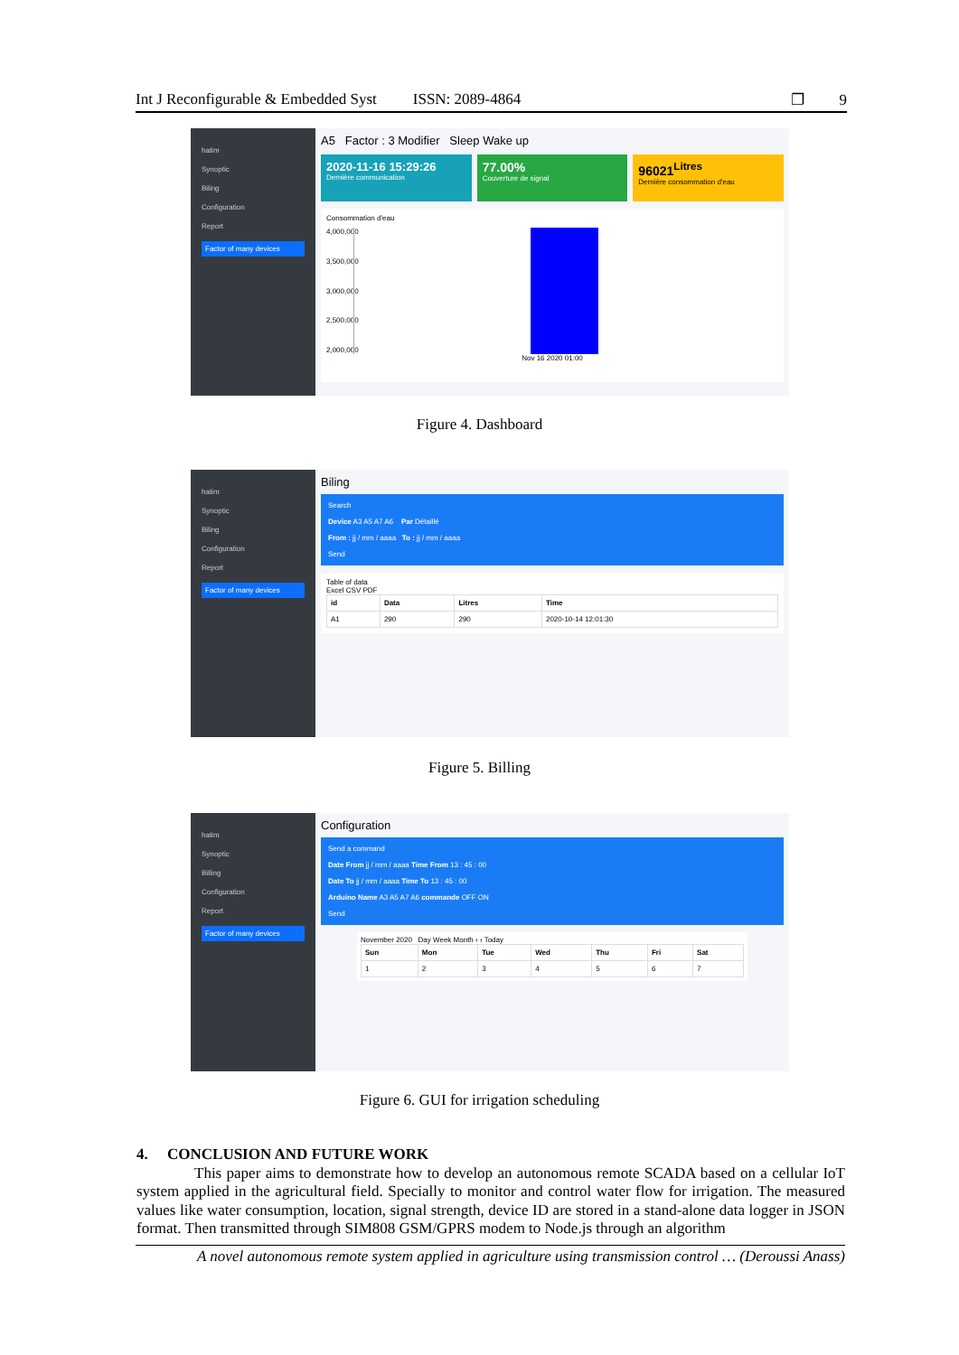Int J Reconfigurable & Embedded Syst ISSN: 2089-4864 ❐ 9
hatim
Synoptic
Biling
Configuration
Report
Factor of many devices
A5 Factor : 3 Modifier Sleep Wake up
2020-11-16 15:29:26
Dernière communication
77.00%
Couverture de signal
96021<sup>Litres</sup>
Dernière consommation d'eau
Consommation d'eau
4,000,000
3,500,000
3,000,000
2,500,000
2,000,000
Nov 16 2020 01:00
Figure 4. Dashboard
hatim
Synoptic
Biling
Configuration
Report
Factor of many devices
Biling
Search
Device A3 A5 A7 A6 Par Détaillé
From : jj / mm / aaaa To : jj / mm / aaaa
Send
Table of data
Excel CSV PDF
| id | Data | Litres | Time |
| --- | --- | --- | --- |
| A1 | 290 | 290 | 2020-10-14 12:01:30 |
Figure 5. Billing
hatim
Synoptic
Billing
Configuration
Report
Factor of many devices
Configuration
Send a command
Date From jj / mm / aaaa Time From 13 : 45 : 00
Date To jj / mm / aaaa Time To 13 : 45 : 00
Arduino Name A3 A5 A7 A6 commande OFF ON
Send
November 2020 Day Week Month ‹ › Today
| Sun | Mon | Tue | Wed | Thu | Fri | Sat |
| --- | --- | --- | --- | --- | --- | --- |
| 1 | 2 | 3 | 4 | 5 | 6 | 7 |
Figure 6. GUI for irrigation scheduling
4. CONCLUSION AND FUTURE WORK
This paper aims to demonstrate how to develop an autonomous remote SCADA based on a cellular IoT system applied in the agricultural field. Specially to monitor and control water flow for irrigation. The measured values like water consumption, location, signal strength, device ID are stored in a stand-alone data logger in JSON format. Then transmitted through SIM808 GSM/GPRS modem to Node.js through an algorithm
A novel autonomous remote system applied in agriculture using transmission control … (Deroussi Anass)